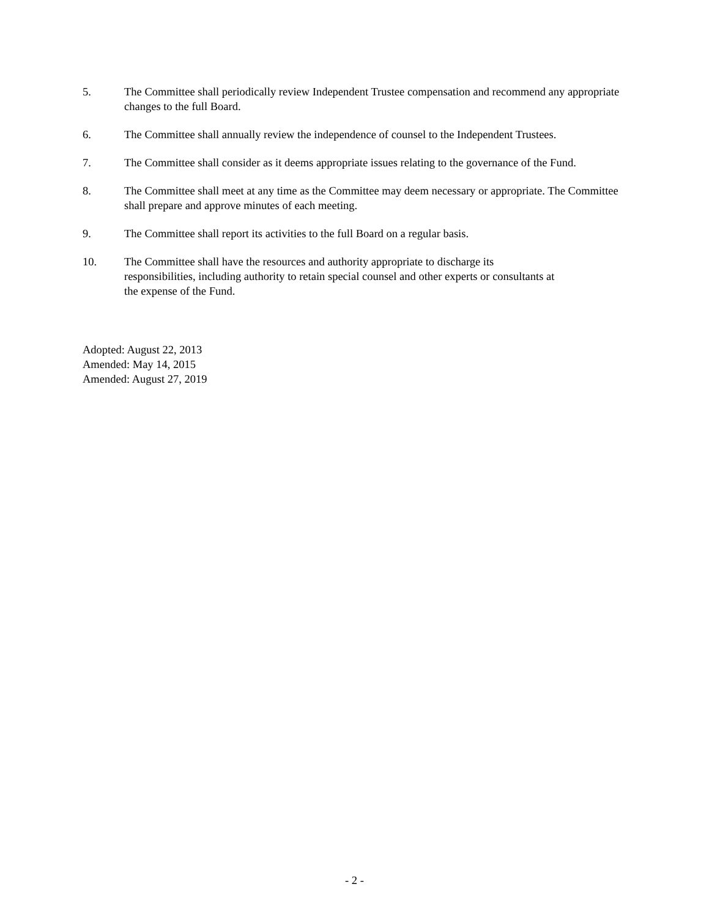5. The Committee shall periodically review Independent Trustee compensation and recommend any appropriate changes to the full Board.
6. The Committee shall annually review the independence of counsel to the Independent Trustees.
7. The Committee shall consider as it deems appropriate issues relating to the governance of the Fund.
8. The Committee shall meet at any time as the Committee may deem necessary or appropriate. The Committee shall prepare and approve minutes of each meeting.
9. The Committee shall report its activities to the full Board on a regular basis.
10. The Committee shall have the resources and authority appropriate to discharge its
responsibilities, including authority to retain special counsel and other experts or consultants at
the expense of the Fund.
Adopted: August 22, 2013
Amended: May 14, 2015
Amended: August 27, 2019
- 2 -